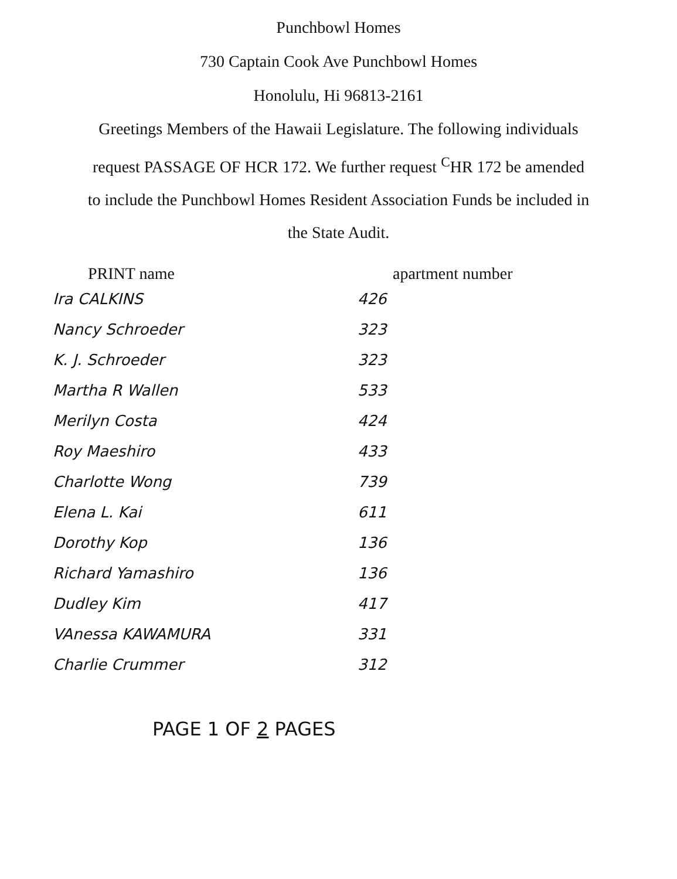Punchbowl Homes
730 Captain Cook Ave Punchbowl Homes
Honolulu, Hi 96813-2161
Greetings Members of the Hawaii Legislature. The following individuals request PASSAGE OF HCR 172. We further request <sup>C</sup>HR 172 be amended to include the Punchbowl Homes Resident Association Funds be included in the State Audit.
| PRINT name | apartment number |
| --- | --- |
| Ira CALKINS | 426 |
| Nancy Schroeder | 323 |
| K. J. Schroeder | 323 |
| Martha R Wallen | 533 |
| Merilyn Costa | 424 |
| Roy Maeshiro | 433 |
| Charlotte Wong | 739 |
| Elena L. Kai | 611 |
| Dorothy Kop | 136 |
| Richard Yamashiro | 136 |
| Dudley Kim | 417 |
| VAnessa KAWAMURA | 331 |
| Charlie Crummer | 312 |
PAGE 1 OF 2 PAGES